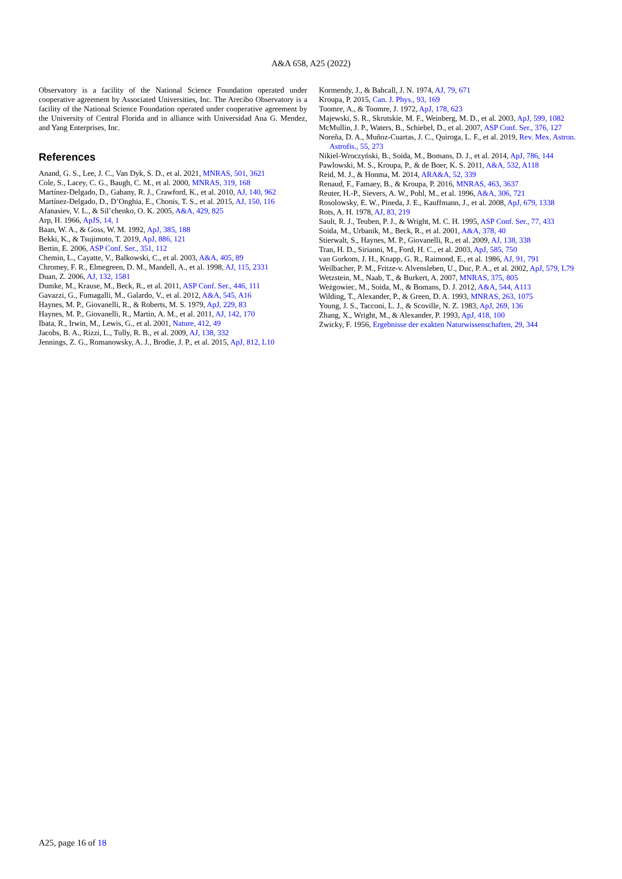A&A 658, A25 (2022)
Observatory is a facility of the National Science Foundation operated under cooperative agreement by Associated Universities, Inc. The Arecibo Observatory is a facility of the National Science Foundation operated under cooperative agreement by the University of Central Florida and in alliance with Universidad Ana G. Mendez, and Yang Enterprises, Inc.
References
Anand, G. S., Lee, J. C., Van Dyk, S. D., et al. 2021, MNRAS, 501, 3621
Cole, S., Lacey, C. G., Baugh, C. M., et al. 2000, MNRAS, 319, 168
Martínez-Delgado, D., Gabany, R. J., Crawford, K., et al. 2010, AJ, 140, 962
Martínez-Delgado, D., D’Onghia, E., Chonis, T. S., et al. 2015, AJ, 150, 116
Afanasiev, V. L., & Sil’chenko, O. K. 2005, A&A, 429, 825
Arp, H. 1966, ApJS, 14, 1
Baan, W. A., & Goss, W. M. 1992, ApJ, 385, 188
Bekki, K., & Tsujimoto, T. 2019, ApJ, 886, 121
Bertin, E. 2006, ASP Conf. Ser., 351, 112
Chemin, L., Cayatte, V., Balkowski, C., et al. 2003, A&A, 405, 89
Chromey, F. R., Elmegreen, D. M., Mandell, A., et al. 1998, AJ, 115, 2331
Duan, Z. 2006, AJ, 132, 1581
Dumke, M., Krause, M., Beck, R., et al. 2011, ASP Conf. Ser., 446, 111
Gavazzi, G., Fumagalli, M., Galardo, V., et al. 2012, A&A, 545, A16
Haynes, M. P., Giovanelli, R., & Roberts, M. S. 1979, ApJ, 229, 83
Haynes, M. P., Giovanelli, R., Martin, A. M., et al. 2011, AJ, 142, 170
Ibata, R., Irwin, M., Lewis, G., et al. 2001, Nature, 412, 49
Jacobs, B. A., Rizzi, L., Tully, R. B., et al. 2009, AJ, 138, 332
Jennings, Z. G., Romanowsky, A. J., Brodie, J. P., et al. 2015, ApJ, 812, L10
Kormendy, J., & Bahcall, J. N. 1974, AJ, 79, 671
Kroupa, P. 2015, Can. J. Phys., 93, 169
Toomre, A., & Toomre, J. 1972, ApJ, 178, 623
Majewski, S. R., Skrutskie, M. F., Weinberg, M. D., et al. 2003, ApJ, 599, 1082
McMullin, J. P., Waters, B., Schiebel, D., et al. 2007, ASP Conf. Ser., 376, 127
Noreña, D. A., Muñoz-Cuartas, J. C., Quiroga, L. F., et al. 2019, Rev. Mex. Astron. Astrofis., 55, 273
Nikiel-Wroczyński, B., Soida, M., Bomans, D. J., et al. 2014, ApJ, 786, 144
Pawlowski, M. S., Kroupa, P., & de Boer, K. S. 2011, A&A, 532, A118
Reid, M. J., & Honma, M. 2014, ARA&A, 52, 339
Renaud, F., Famaey, B., & Kroupa, P. 2016, MNRAS, 463, 3637
Reuter, H.-P., Sievers, A. W., Pohl, M., et al. 1996, A&A, 306, 721
Rosolowsky, E. W., Pineda, J. E., Kauffmann, J., et al. 2008, ApJ, 679, 1338
Rots, A. H. 1978, AJ, 83, 219
Sault, R. J., Teuben, P. J., & Wright, M. C. H. 1995, ASP Conf. Ser., 77, 433
Soida, M., Urbanik, M., Beck, R., et al. 2001, A&A, 378, 40
Stierwalt, S., Haynes, M. P., Giovanelli, R., et al. 2009, AJ, 138, 338
Tran, H. D., Sirianni, M., Ford, H. C., et al. 2003, ApJ, 585, 750
van Gorkom, J. H., Knapp, G. R., Raimond, E., et al. 1986, AJ, 91, 791
Weilbacher, P. M., Fritze-v. Alvensleben, U., Duc, P. A., et al. 2002, ApJ, 579, L79
Wetzstein, M., Naab, T., & Burkert, A. 2007, MNRAS, 375, 805
Weżgowiec, M., Soida, M., & Bomans, D. J. 2012, A&A, 544, A113
Wilding, T., Alexander, P., & Green, D. A. 1993, MNRAS, 263, 1075
Young, J. S., Tacconi, L. J., & Scoville, N. Z. 1983, ApJ, 269, 136
Zhang, X., Wright, M., & Alexander, P. 1993, ApJ, 418, 100
Zwicky, F. 1956, Ergebnisse der exakten Naturwissenschaften, 29, 344
A25, page 16 of 18